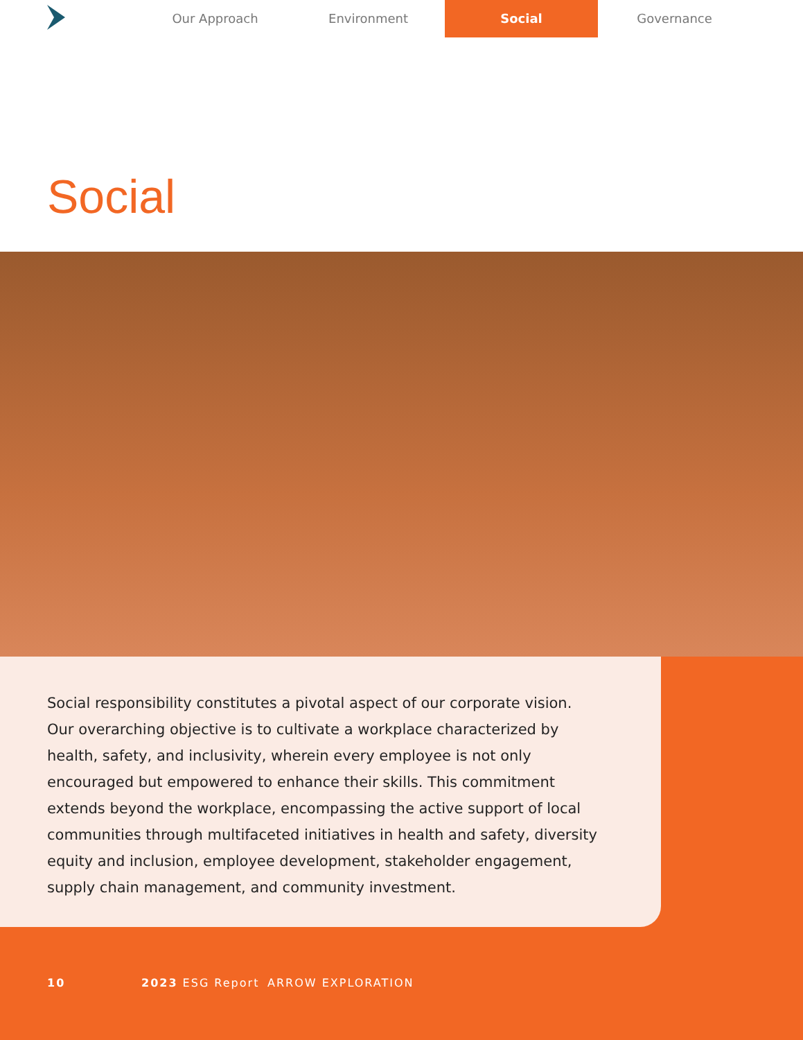Our Approach Environment Social Governance
Social
Social responsibility constitutes a pivotal aspect of our corporate vision. Our overarching objective is to cultivate a workplace characterized by health, safety, and inclusivity, wherein every employee is not only encouraged but empowered to enhance their skills. This commitment extends beyond the workplace, encompassing the active support of local communities through multifaceted initiatives in health and safety, diversity equity and inclusion, employee development, stakeholder engagement, supply chain management, and community investment.
10 2023 ESG Report ARROW EXPLORATION